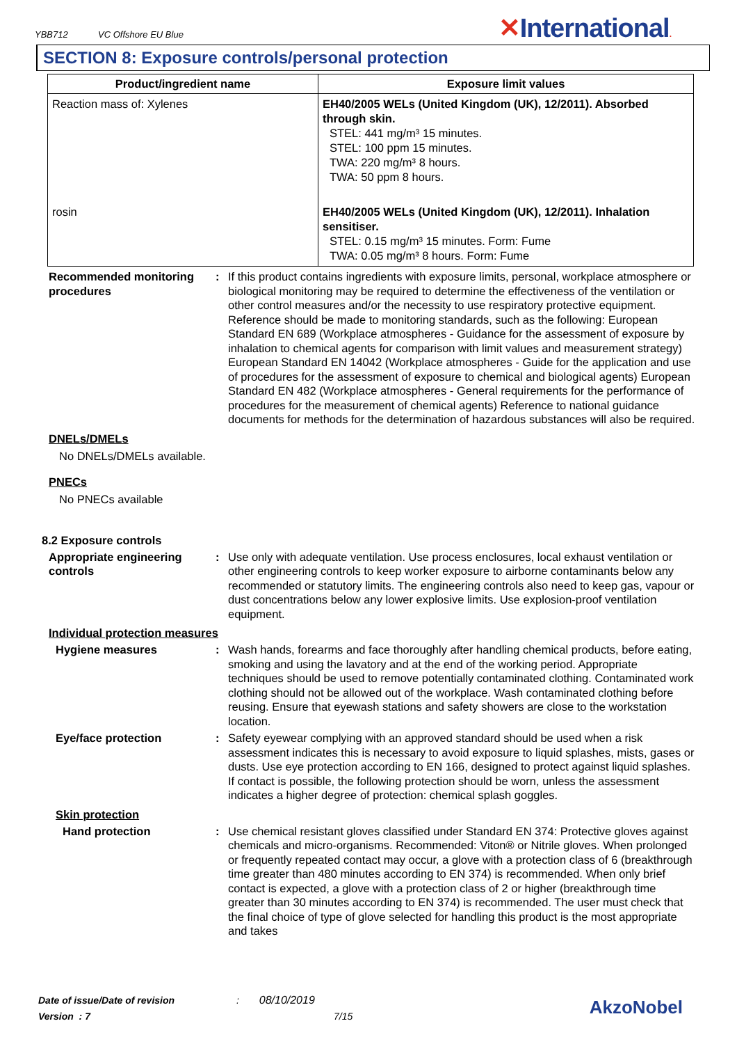YBB712 VC Offshore EU Blue
✕International.
SECTION 8: Exposure controls/personal protection
| Product/ingredient name | Exposure limit values |
| --- | --- |
| Reaction mass of: Xylenes | EH40/2005 WELs (United Kingdom (UK), 12/2011). Absorbed through skin. STEL: 441 mg/m³ 15 minutes. STEL: 100 ppm 15 minutes. TWA: 220 mg/m³ 8 hours. TWA: 50 ppm 8 hours. |
| rosin | EH40/2005 WELs (United Kingdom (UK), 12/2011). Inhalation sensitiser. STEL: 0.15 mg/m³ 15 minutes. Form: Fume TWA: 0.05 mg/m³ 8 hours. Form: Fume |
Recommended monitoring procedures
: If this product contains ingredients with exposure limits, personal, workplace atmosphere or biological monitoring may be required to determine the effectiveness of the ventilation or other control measures and/or the necessity to use respiratory protective equipment. Reference should be made to monitoring standards, such as the following: European Standard EN 689 (Workplace atmospheres - Guidance for the assessment of exposure by inhalation to chemical agents for comparison with limit values and measurement strategy) European Standard EN 14042 (Workplace atmospheres - Guide for the application and use of procedures for the assessment of exposure to chemical and biological agents) European Standard EN 482 (Workplace atmospheres - General requirements for the performance of procedures for the measurement of chemical agents) Reference to national guidance documents for methods for the determination of hazardous substances will also be required.
DNELs/DMELs
No DNELs/DMELs available.
PNECs
No PNECs available
8.2 Exposure controls
Appropriate engineering controls
: Use only with adequate ventilation. Use process enclosures, local exhaust ventilation or other engineering controls to keep worker exposure to airborne contaminants below any recommended or statutory limits. The engineering controls also need to keep gas, vapour or dust concentrations below any lower explosive limits. Use explosion-proof ventilation equipment.
Individual protection measures
Hygiene measures : Wash hands, forearms and face thoroughly after handling chemical products, before eating, smoking and using the lavatory and at the end of the working period. Appropriate techniques should be used to remove potentially contaminated clothing. Contaminated work clothing should not be allowed out of the workplace. Wash contaminated clothing before reusing. Ensure that eyewash stations and safety showers are close to the workstation location.
Eye/face protection : Safety eyewear complying with an approved standard should be used when a risk assessment indicates this is necessary to avoid exposure to liquid splashes, mists, gases or dusts. Use eye protection according to EN 166, designed to protect against liquid splashes. If contact is possible, the following protection should be worn, unless the assessment indicates a higher degree of protection: chemical splash goggles.
Skin protection
Hand protection : Use chemical resistant gloves classified under Standard EN 374: Protective gloves against chemicals and micro-organisms. Recommended: Viton® or Nitrile gloves. When prolonged or frequently repeated contact may occur, a glove with a protection class of 6 (breakthrough time greater than 480 minutes according to EN 374) is recommended. When only brief contact is expected, a glove with a protection class of 2 or higher (breakthrough time greater than 30 minutes according to EN 374) is recommended. The user must check that the final choice of type of glove selected for handling this product is the most appropriate and takes
Date of issue/Date of revision : 08/10/2019
Version : 7 7/15
AkzoNobel